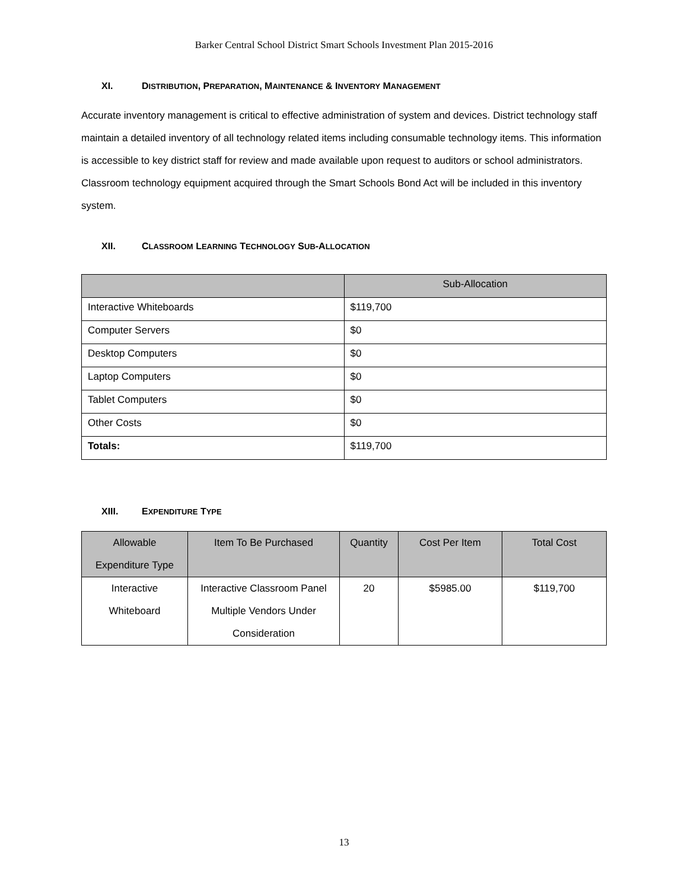Barker Central School District Smart Schools Investment Plan 2015-2016
XI. DISTRIBUTION, PREPARATION, MAINTENANCE & INVENTORY MANAGEMENT
Accurate inventory management is critical to effective administration of system and devices. District technology staff maintain a detailed inventory of all technology related items including consumable technology items. This information is accessible to key district staff for review and made available upon request to auditors or school administrators. Classroom technology equipment acquired through the Smart Schools Bond Act will be included in this inventory system.
XII. CLASSROOM LEARNING TECHNOLOGY SUB-ALLOCATION
| | Sub-Allocation |
| --- | --- |
| Interactive Whiteboards | $119,700 |
| Computer Servers | $0 |
| Desktop Computers | $0 |
| Laptop Computers | $0 |
| Tablet Computers | $0 |
| Other Costs | $0 |
| Totals: | $119,700 |
XIII. EXPENDITURE TYPE
| Allowable Expenditure Type | Item To Be Purchased | Quantity | Cost Per Item | Total Cost |
| --- | --- | --- | --- | --- |
| Interactive Whiteboard | Interactive Classroom Panel Multiple Vendors Under Consideration | 20 | $5985.00 | $119,700 |
13